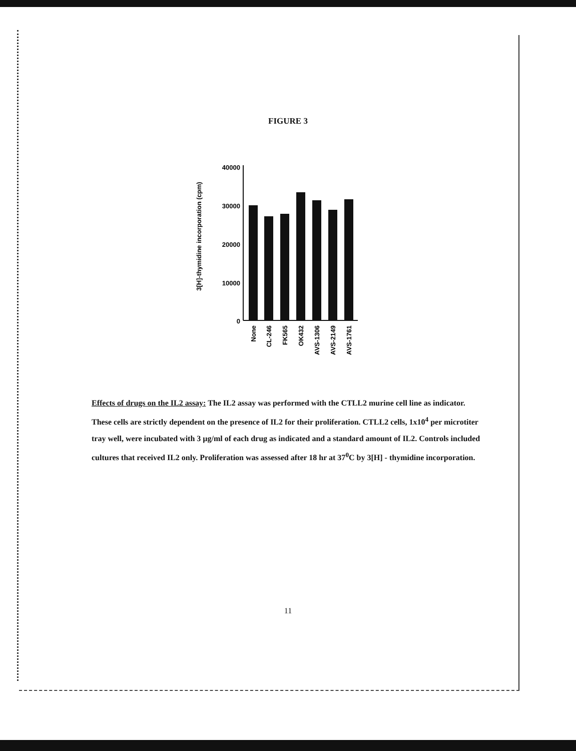FIGURE 3
3[H]-thymidine incorporation (cpm)
40000
30000
20000
10000
0
None
CL-246
FK565
OK432
AVS-1306
AVS-2149
AVS-1761
Effects of drugs on the IL2 assay: The IL2 assay was performed with the CTLL2 murine cell line as indicator. These cells are strictly dependent on the presence of IL2 for their proliferation. CTLL2 cells, 1x10<sup>4</sup> per microtiter tray well, were incubated with 3 µg/ml of each drug as indicated and a standard amount of IL2. Controls included cultures that received IL2 only. Proliferation was assessed after 18 hr at 37<sup>0</sup>C by 3[H] - thymidine incorporation.
11